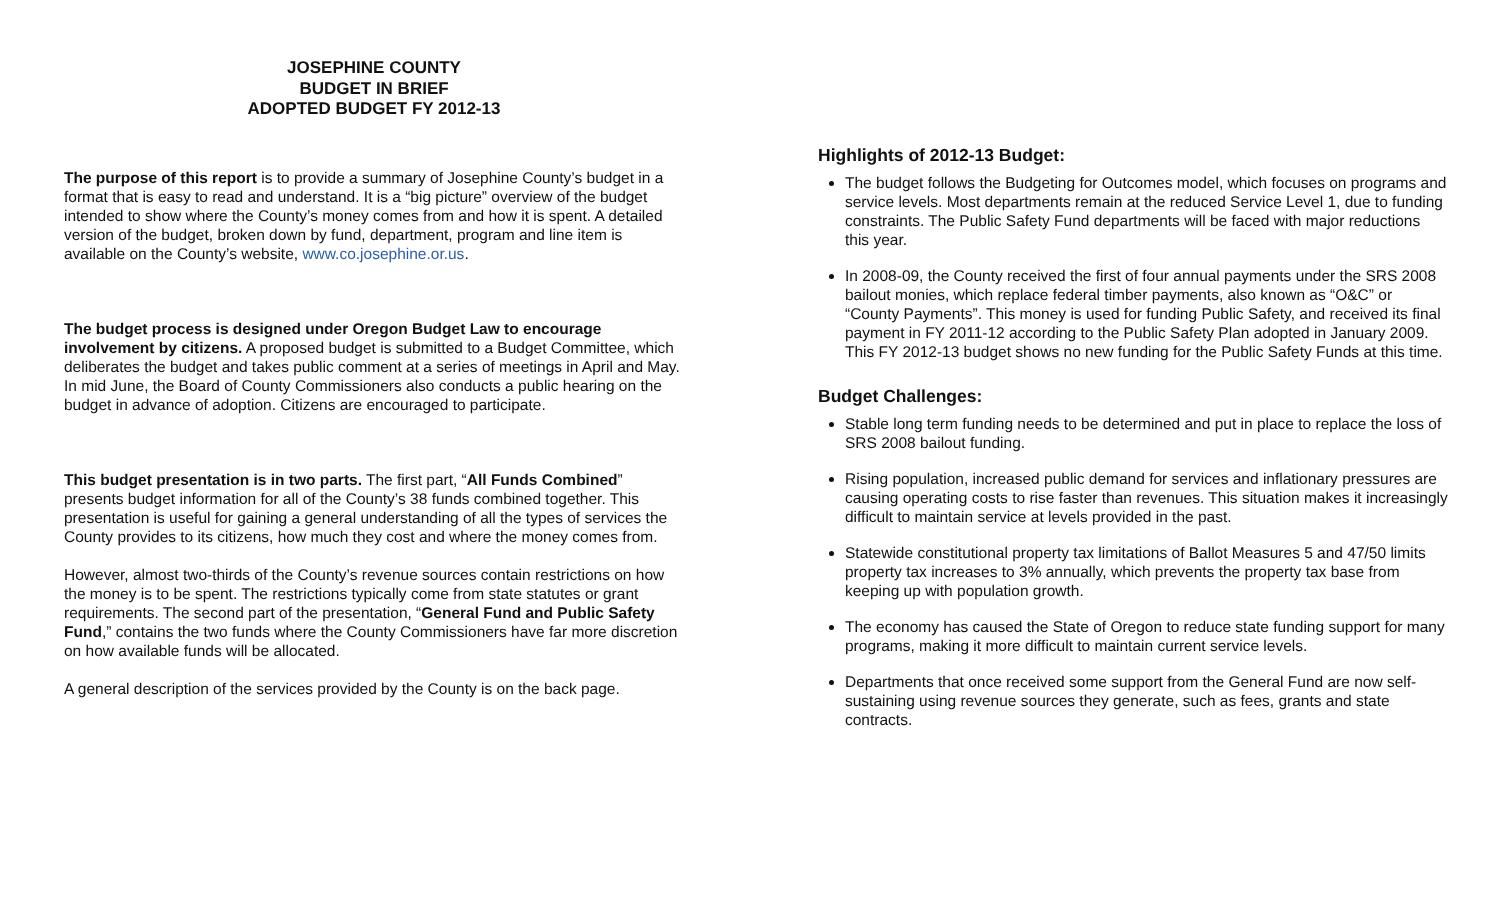JOSEPHINE COUNTY
BUDGET IN BRIEF
ADOPTED BUDGET FY 2012-13
The purpose of this report is to provide a summary of Josephine County’s budget in a format that is easy to read and understand. It is a “big picture” overview of the budget intended to show where the County’s money comes from and how it is spent. A detailed version of the budget, broken down by fund, department, program and line item is available on the County’s website, www.co.josephine.or.us.
The budget process is designed under Oregon Budget Law to encourage involvement by citizens. A proposed budget is submitted to a Budget Committee, which deliberates the budget and takes public comment at a series of meetings in April and May. In mid June, the Board of County Commissioners also conducts a public hearing on the budget in advance of adoption. Citizens are encouraged to participate.
This budget presentation is in two parts. The first part, “All Funds Combined” presents budget information for all of the County’s 38 funds combined together. This presentation is useful for gaining a general understanding of all the types of services the County provides to its citizens, how much they cost and where the money comes from.
However, almost two-thirds of the County’s revenue sources contain restrictions on how the money is to be spent. The restrictions typically come from state statutes or grant requirements. The second part of the presentation, “General Fund and Public Safety Fund,” contains the two funds where the County Commissioners have far more discretion on how available funds will be allocated.
A general description of the services provided by the County is on the back page.
Highlights of 2012-13 Budget:
The budget follows the Budgeting for Outcomes model, which focuses on programs and service levels. Most departments remain at the reduced Service Level 1, due to funding constraints. The Public Safety Fund departments will be faced with major reductions this year.
In 2008-09, the County received the first of four annual payments under the SRS 2008 bailout monies, which replace federal timber payments, also known as “O&C” or “County Payments”. This money is used for funding Public Safety, and received its final payment in FY 2011-12 according to the Public Safety Plan adopted in January 2009. This FY 2012-13 budget shows no new funding for the Public Safety Funds at this time.
Budget Challenges:
Stable long term funding needs to be determined and put in place to replace the loss of SRS 2008 bailout funding.
Rising population, increased public demand for services and inflationary pressures are causing operating costs to rise faster than revenues. This situation makes it increasingly difficult to maintain service at levels provided in the past.
Statewide constitutional property tax limitations of Ballot Measures 5 and 47/50 limits property tax increases to 3% annually, which prevents the property tax base from keeping up with population growth.
The economy has caused the State of Oregon to reduce state funding support for many programs, making it more difficult to maintain current service levels.
Departments that once received some support from the General Fund are now self-sustaining using revenue sources they generate, such as fees, grants and state contracts.